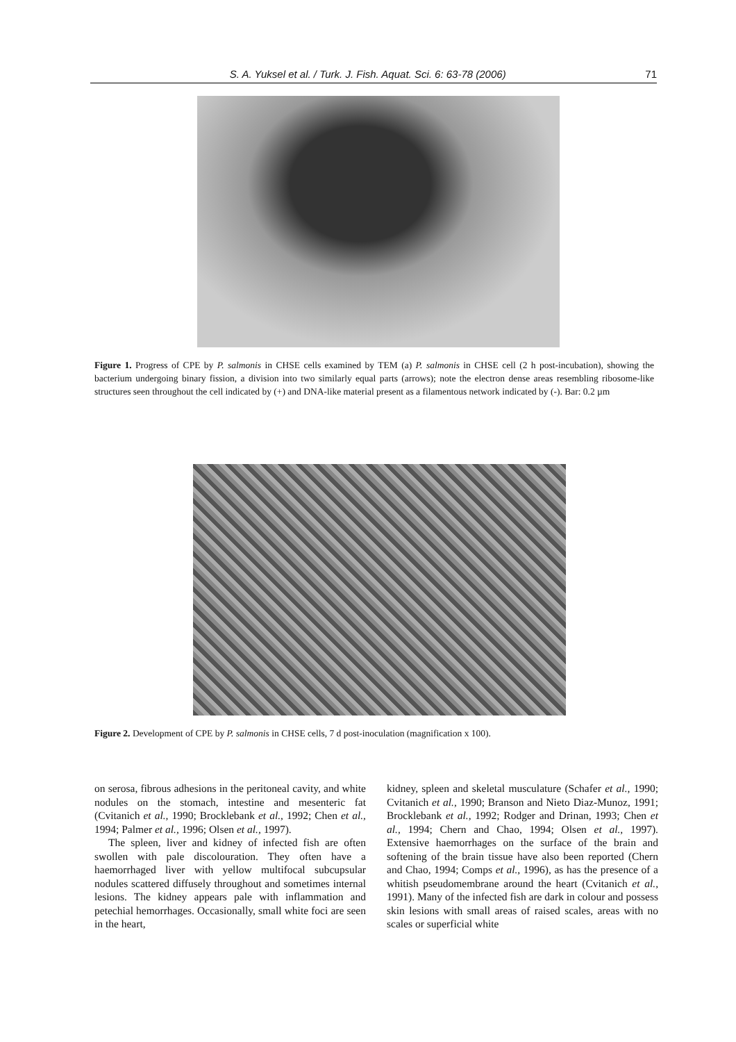S. A. Yuksel et al. / Turk. J. Fish. Aquat. Sci. 6: 63-78 (2006) 71
Figure 1. Progress of CPE by P. salmonis in CHSE cells examined by TEM (a) P. salmonis in CHSE cell (2 h post-incubation), showing the bacterium undergoing binary fission, a division into two similarly equal parts (arrows); note the electron dense areas resembling ribosome-like structures seen throughout the cell indicated by (+) and DNA-like material present as a filamentous network indicated by (-). Bar: 0.2 µm
Figure 2. Development of CPE by P. salmonis in CHSE cells, 7 d post-inoculation (magnification x 100).
on serosa, fibrous adhesions in the peritoneal cavity, and white nodules on the stomach, intestine and mesenteric fat (Cvitanich et al., 1990; Brocklebank et al., 1992; Chen et al., 1994; Palmer et al., 1996; Olsen et al., 1997).
The spleen, liver and kidney of infected fish are often swollen with pale discolouration. They often have a haemorrhaged liver with yellow multifocal subcupsular nodules scattered diffusely throughout and sometimes internal lesions. The kidney appears pale with inflammation and petechial hemorrhages. Occasionally, small white foci are seen in the heart,
kidney, spleen and skeletal musculature (Schafer et al., 1990; Cvitanich et al., 1990; Branson and Nieto Diaz-Munoz, 1991; Brocklebank et al., 1992; Rodger and Drinan, 1993; Chen et al., 1994; Chern and Chao, 1994; Olsen et al., 1997). Extensive haemorrhages on the surface of the brain and softening of the brain tissue have also been reported (Chern and Chao, 1994; Comps et al., 1996), as has the presence of a whitish pseudomembrane around the heart (Cvitanich et al., 1991). Many of the infected fish are dark in colour and possess skin lesions with small areas of raised scales, areas with no scales or superficial white